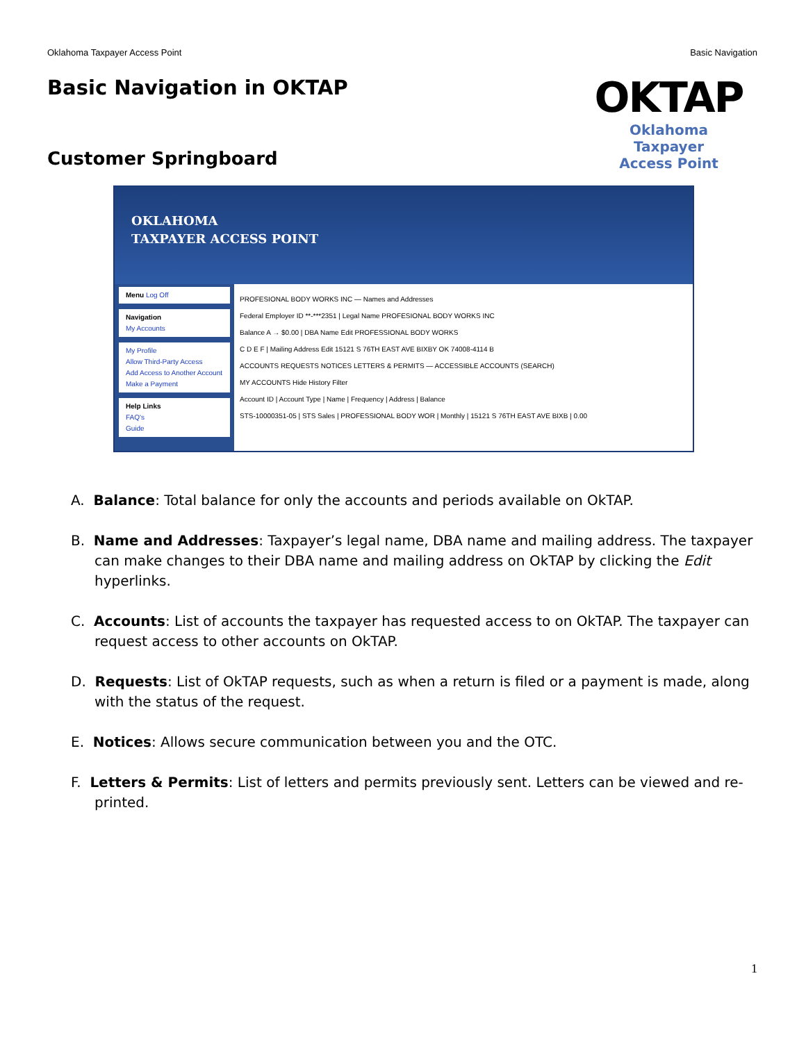Oklahoma Taxpayer Access Point Basic Navigation
Basic Navigation in OKTAP
OKTAP
Oklahoma Taxpayer
Access Point
Customer Springboard
OKLAHOMA
TAXPAYER ACCESS POINT
Menu Log Off
Navigation
My Accounts
My Profile
Allow Third-Party Access
Add Access to Another Account
Make a Payment
Help Links
FAQ's
Guide
PROFESIONAL BODY WORKS INC — Names and Addresses
Federal Employer ID **-***2351 | Legal Name PROFESIONAL BODY WORKS INC
Balance A → $0.00 | DBA Name Edit PROFESSIONAL BODY WORKS
C D E F | Mailing Address Edit 15121 S 76TH EAST AVE BIXBY OK 74008-4114 B
ACCOUNTS REQUESTS NOTICES LETTERS & PERMITS — ACCESSIBLE ACCOUNTS (SEARCH)
MY ACCOUNTS Hide History Filter
Account ID | Account Type | Name | Frequency | Address | Balance
STS-10000351-05 | STS Sales | PROFESSIONAL BODY WOR | Monthly | 15121 S 76TH EAST AVE BIXB | 0.00
A. Balance: Total balance for only the accounts and periods available on OkTAP.
B. Name and Addresses: Taxpayer’s legal name, DBA name and mailing address. The taxpayer can make changes to their DBA name and mailing address on OkTAP by clicking the Edit hyperlinks.
C. Accounts: List of accounts the taxpayer has requested access to on OkTAP. The taxpayer can request access to other accounts on OkTAP.
D. Requests: List of OkTAP requests, such as when a return is filed or a payment is made, along with the status of the request.
E. Notices: Allows secure communication between you and the OTC.
F. Letters & Permits: List of letters and permits previously sent. Letters can be viewed and re-printed.
1